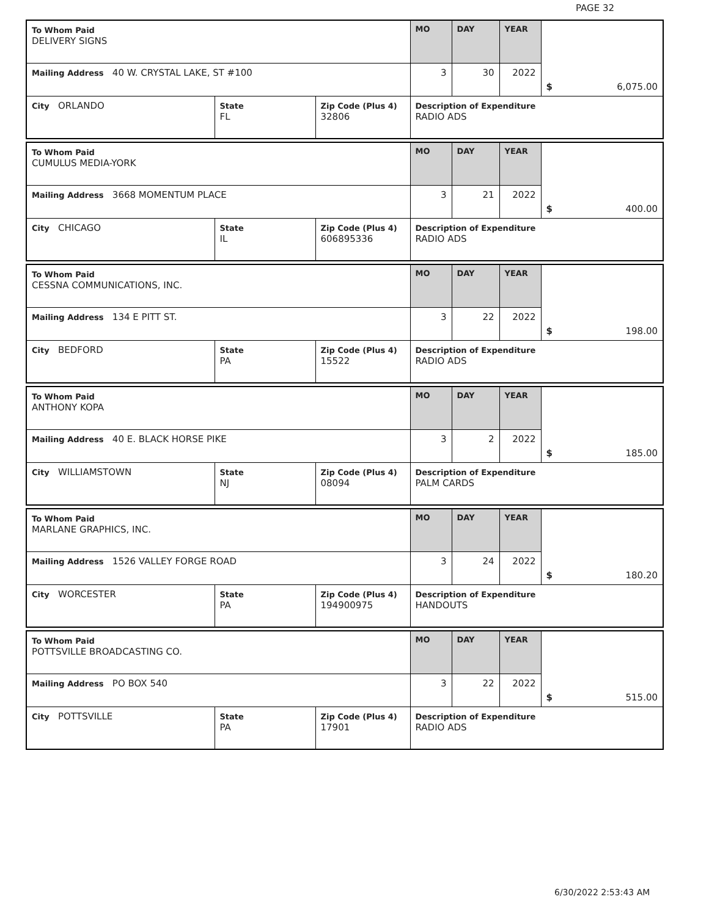PAGE 32
| To Whom Paid DELIVERY SIGNS | | | MO | DAY | YEAR | $ 6,075.00 |
| Mailing Address 40 W. CRYSTAL LAKE, ST #100 | | | 3 | 30 | 2022 | |
| City ORLANDO | State FL | Zip Code (Plus 4) 32806 | Description of Expenditure RADIO ADS | | | |
| To Whom Paid CUMULUS MEDIA-YORK | | | MO | DAY | YEAR | $ 400.00 |
| Mailing Address 3668 MOMENTUM PLACE | | | 3 | 21 | 2022 | |
| City CHICAGO | State IL | Zip Code (Plus 4) 606895336 | Description of Expenditure RADIO ADS | | | |
| To Whom Paid CESSNA COMMUNICATIONS, INC. | | | MO | DAY | YEAR | $ 198.00 |
| Mailing Address 134 E PITT ST. | | | 3 | 22 | 2022 | |
| City BEDFORD | State PA | Zip Code (Plus 4) 15522 | Description of Expenditure RADIO ADS | | | |
| To Whom Paid ANTHONY KOPA | | | MO | DAY | YEAR | $ 185.00 |
| Mailing Address 40 E. BLACK HORSE PIKE | | | 3 | 2 | 2022 | |
| City WILLIAMSTOWN | State NJ | Zip Code (Plus 4) 08094 | Description of Expenditure PALM CARDS | | | |
| To Whom Paid MARLANE GRAPHICS, INC. | | | MO | DAY | YEAR | $ 180.20 |
| Mailing Address 1526 VALLEY FORGE ROAD | | | 3 | 24 | 2022 | |
| City WORCESTER | State PA | Zip Code (Plus 4) 194900975 | Description of Expenditure HANDOUTS | | | |
| To Whom Paid POTTSVILLE BROADCASTING CO. | | | MO | DAY | YEAR | $ 515.00 |
| Mailing Address PO BOX 540 | | | 3 | 22 | 2022 | |
| City POTTSVILLE | State PA | Zip Code (Plus 4) 17901 | Description of Expenditure RADIO ADS | | | |
6/30/2022 2:53:43 AM